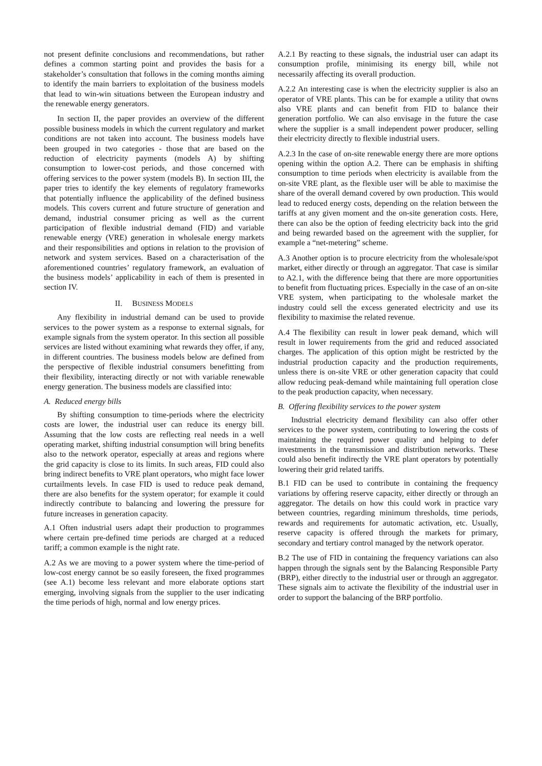not present definite conclusions and recommendations, but rather defines a common starting point and provides the basis for a stakeholder’s consultation that follows in the coming months aiming to identify the main barriers to exploitation of the business models that lead to win-win situations between the European industry and the renewable energy generators.
In section II, the paper provides an overview of the different possible business models in which the current regulatory and market conditions are not taken into account. The business models have been grouped in two categories - those that are based on the reduction of electricity payments (models A) by shifting consumption to lower-cost periods, and those concerned with offering services to the power system (models B). In section III, the paper tries to identify the key elements of regulatory frameworks that potentially influence the applicability of the defined business models. This covers current and future structure of generation and demand, industrial consumer pricing as well as the current participation of flexible industrial demand (FID) and variable renewable energy (VRE) generation in wholesale energy markets and their responsibilities and options in relation to the provision of network and system services. Based on a characterisation of the aforementioned countries’ regulatory framework, an evaluation of the business models’ applicability in each of them is presented in section IV.
II. BUSINESS MODELS
Any flexibility in industrial demand can be used to provide services to the power system as a response to external signals, for example signals from the system operator. In this section all possible services are listed without examining what rewards they offer, if any, in different countries. The business models below are defined from the perspective of flexible industrial consumers benefitting from their flexibility, interacting directly or not with variable renewable energy generation. The business models are classified into:
A. Reduced energy bills
By shifting consumption to time-periods where the electricity costs are lower, the industrial user can reduce its energy bill. Assuming that the low costs are reflecting real needs in a well operating market, shifting industrial consumption will bring benefits also to the network operator, especially at areas and regions where the grid capacity is close to its limits. In such areas, FID could also bring indirect benefits to VRE plant operators, who might face lower curtailments levels. In case FID is used to reduce peak demand, there are also benefits for the system operator; for example it could indirectly contribute to balancing and lowering the pressure for future increases in generation capacity.
A.1 Often industrial users adapt their production to programmes where certain pre-defined time periods are charged at a reduced tariff; a common example is the night rate.
A.2 As we are moving to a power system where the time-period of low-cost energy cannot be so easily foreseen, the fixed programmes (see A.1) become less relevant and more elaborate options start emerging, involving signals from the supplier to the user indicating the time periods of high, normal and low energy prices.
A.2.1 By reacting to these signals, the industrial user can adapt its consumption profile, minimising its energy bill, while not necessarily affecting its overall production.
A.2.2 An interesting case is when the electricity supplier is also an operator of VRE plants. This can be for example a utility that owns also VRE plants and can benefit from FID to balance their generation portfolio. We can also envisage in the future the case where the supplier is a small independent power producer, selling their electricity directly to flexible industrial users.
A.2.3 In the case of on-site renewable energy there are more options opening within the option A.2. There can be emphasis in shifting consumption to time periods when electricity is available from the on-site VRE plant, as the flexible user will be able to maximise the share of the overall demand covered by own production. This would lead to reduced energy costs, depending on the relation between the tariffs at any given moment and the on-site generation costs. Here, there can also be the option of feeding electricity back into the grid and being rewarded based on the agreement with the supplier, for example a “net-metering” scheme.
A.3 Another option is to procure electricity from the wholesale/spot market, either directly or through an aggregator. That case is similar to A2.1, with the difference being that there are more opportunities to benefit from fluctuating prices. Especially in the case of an on-site VRE system, when participating to the wholesale market the industry could sell the excess generated electricity and use its flexibility to maximise the related revenue.
A.4 The flexibility can result in lower peak demand, which will result in lower requirements from the grid and reduced associated charges. The application of this option might be restricted by the industrial production capacity and the production requirements, unless there is on-site VRE or other generation capacity that could allow reducing peak-demand while maintaining full operation close to the peak production capacity, when necessary.
B. Offering flexibility services to the power system
Industrial electricity demand flexibility can also offer other services to the power system, contributing to lowering the costs of maintaining the required power quality and helping to defer investments in the transmission and distribution networks. These could also benefit indirectly the VRE plant operators by potentially lowering their grid related tariffs.
B.1 FID can be used to contribute in containing the frequency variations by offering reserve capacity, either directly or through an aggregator. The details on how this could work in practice vary between countries, regarding minimum thresholds, time periods, rewards and requirements for automatic activation, etc. Usually, reserve capacity is offered through the markets for primary, secondary and tertiary control managed by the network operator.
B.2 The use of FID in containing the frequency variations can also happen through the signals sent by the Balancing Responsible Party (BRP), either directly to the industrial user or through an aggregator. These signals aim to activate the flexibility of the industrial user in order to support the balancing of the BRP portfolio.